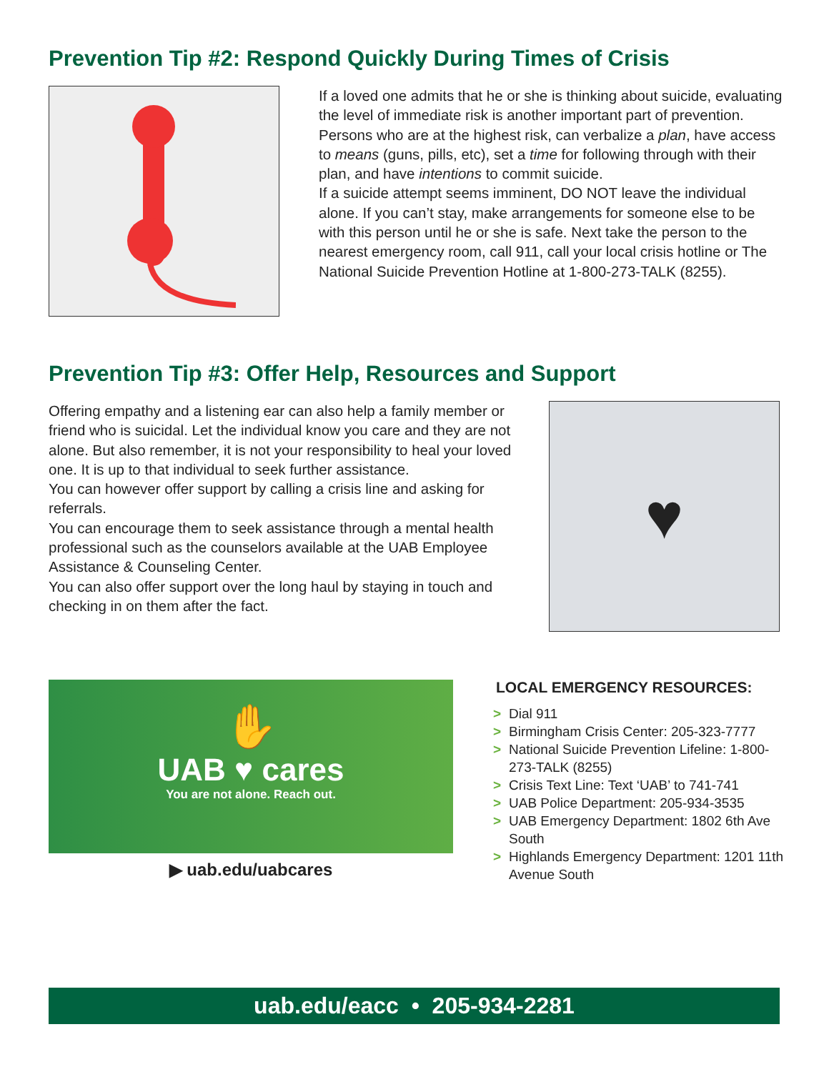Prevention Tip #2: Respond Quickly During Times of Crisis
If a loved one admits that he or she is thinking about suicide, evaluating the level of immediate risk is another important part of prevention. Persons who are at the highest risk, can verbalize a plan, have access to means (guns, pills, etc), set a time for following through with their plan, and have intentions to commit suicide.
If a suicide attempt seems imminent, DO NOT leave the individual alone. If you can’t stay, make arrangements for someone else to be with this person until he or she is safe. Next take the person to the nearest emergency room, call 911, call your local crisis hotline or The National Suicide Prevention Hotline at 1-800-273-TALK (8255).
Prevention Tip #3: Offer Help, Resources and Support
Offering empathy and a listening ear can also help a family member or friend who is suicidal. Let the individual know you care and they are not alone. But also remember, it is not your responsibility to heal your loved one. It is up to that individual to seek further assistance.
You can however offer support by calling a crisis line and asking for referrals.
You can encourage them to seek assistance through a mental health professional such as the counselors available at the UAB Employee Assistance & Counseling Center.
You can also offer support over the long haul by staying in touch and checking in on them after the fact.
♥
✋
UAB ♥ cares
You are not alone. Reach out.
▶ uab.edu/uabcares
LOCAL EMERGENCY RESOURCES:
> Dial 911
> Birmingham Crisis Center: 205-323-7777
> National Suicide Prevention Lifeline: 1-800-273-TALK (8255)
> Crisis Text Line: Text ‘UAB’ to 741-741
> UAB Police Department: 205-934-3535
> UAB Emergency Department: 1802 6th Ave South
> Highlands Emergency Department: 1201 11th Avenue South
uab.edu/eacc • 205-934-2281